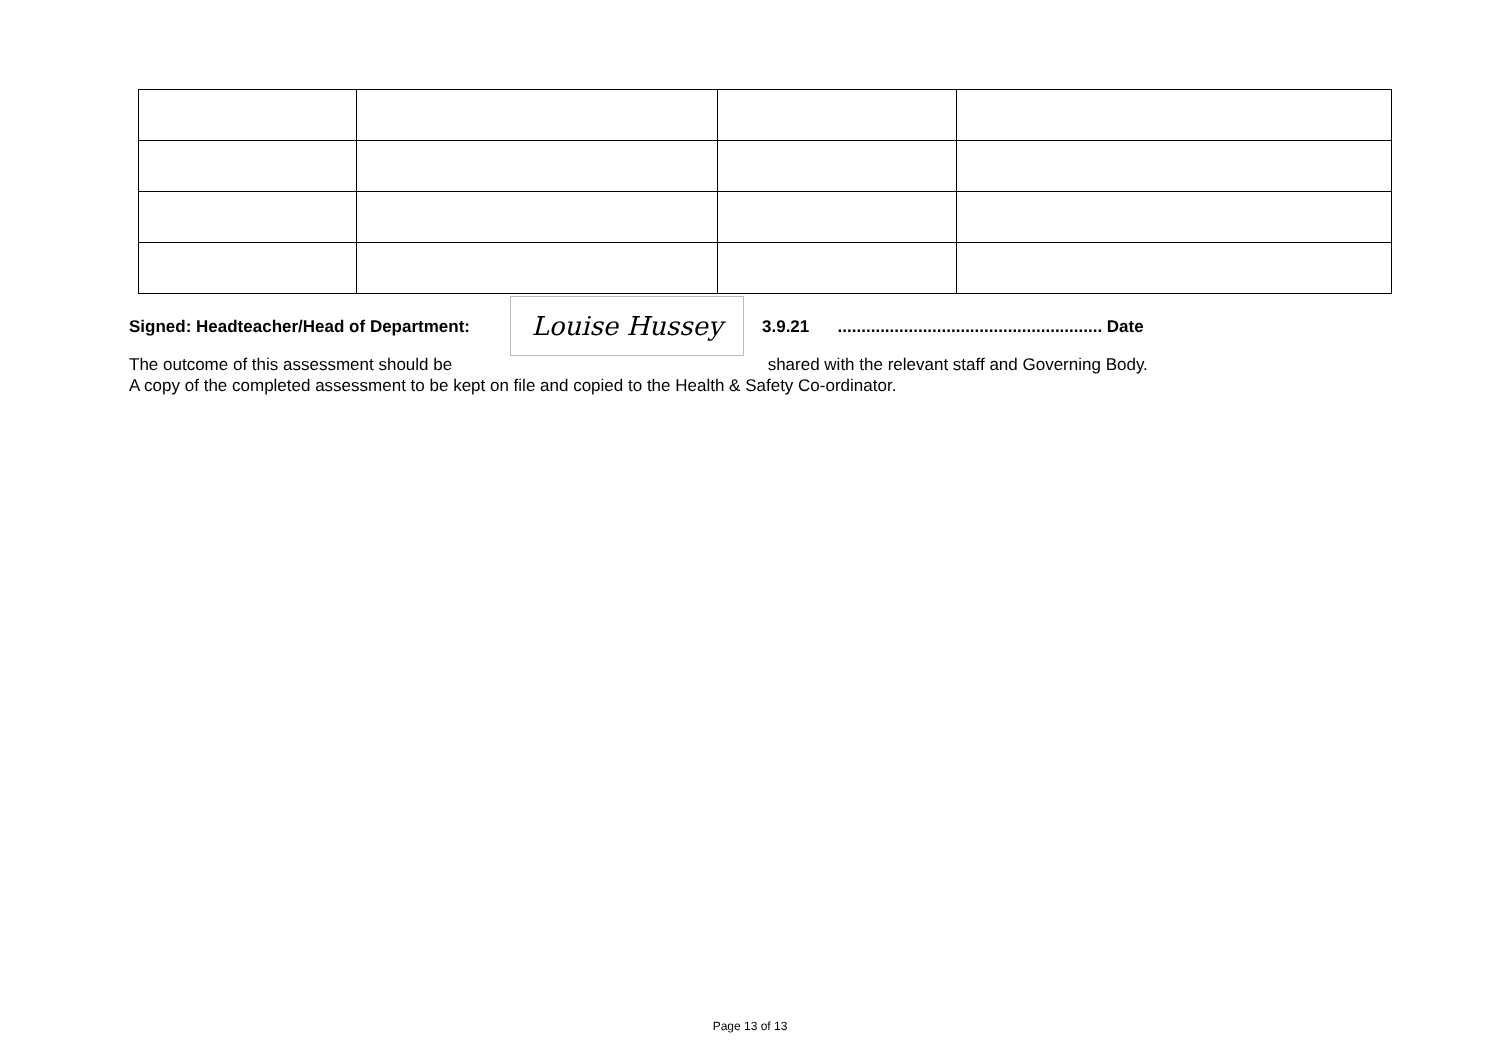Signed: Headteacher/Head of Department:
Louise Hussey
3.9.21 ........................................................ Date
The outcome of this assessment should be shared with the relevant staff and Governing Body.
A copy of the completed assessment to be kept on file and copied to the Health & Safety Co-ordinator.
Page 13 of 13